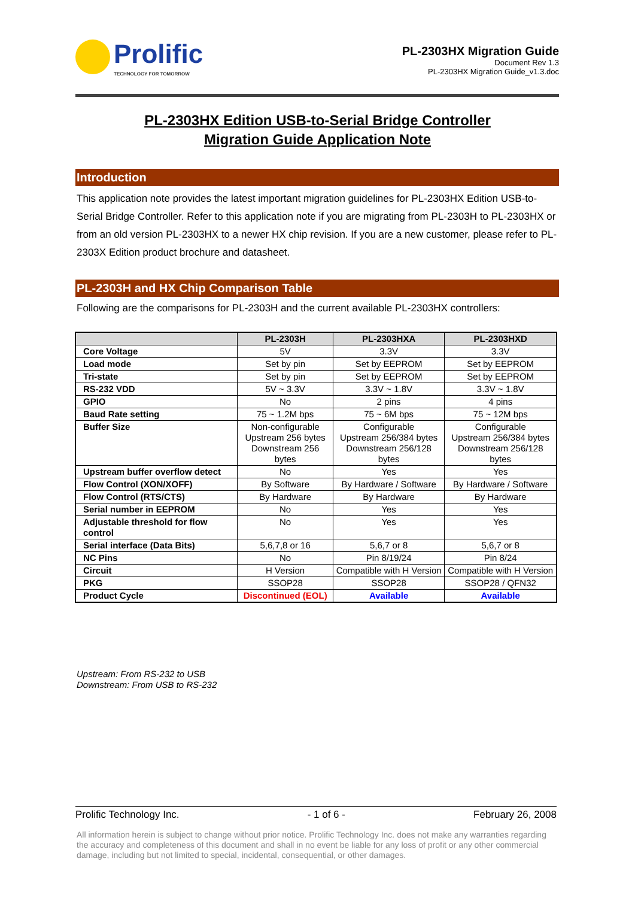Prolific
TECHNOLOGY FOR TOMORROW
PL-2303HX Migration Guide
Document Rev 1.3
PL-2303HX Migration Guide_v1.3.doc
PL-2303HX Edition USB-to-Serial Bridge Controller
Migration Guide Application Note
Introduction
This application note provides the latest important migration guidelines for PL-2303HX Edition USB-to-Serial Bridge Controller. Refer to this application note if you are migrating from PL-2303H to PL-2303HX or from an old version PL-2303HX to a newer HX chip revision. If you are a new customer, please refer to PL-2303X Edition product brochure and datasheet.
PL-2303H and HX Chip Comparison Table
Following are the comparisons for PL-2303H and the current available PL-2303HX controllers:
| | PL-2303H | PL-2303HXA | PL-2303HXD |
| --- | --- | --- | --- |
| Core Voltage | 5V | 3.3V | 3.3V |
| Load mode | Set by pin | Set by EEPROM | Set by EEPROM |
| Tri-state | Set by pin | Set by EEPROM | Set by EEPROM |
| RS-232 VDD | 5V ~ 3.3V | 3.3V ~ 1.8V | 3.3V ~ 1.8V |
| GPIO | No | 2 pins | 4 pins |
| Baud Rate setting | 75 ~ 1.2M bps | 75 ~ 6M bps | 75 ~ 12M bps |
| Buffer Size | Non-configurable Upstream 256 bytes Downstream 256 bytes | Configurable Upstream 256/384 bytes Downstream 256/128 bytes | Configurable Upstream 256/384 bytes Downstream 256/128 bytes |
| Upstream buffer overflow detect | No | Yes | Yes |
| Flow Control (XON/XOFF) | By Software | By Hardware / Software | By Hardware / Software |
| Flow Control (RTS/CTS) | By Hardware | By Hardware | By Hardware |
| Serial number in EEPROM | No | Yes | Yes |
| Adjustable threshold for flow control | No | Yes | Yes |
| Serial interface (Data Bits) | 5,6,7,8 or 16 | 5,6,7 or 8 | 5,6,7 or 8 |
| NC Pins | No | Pin 8/19/24 | Pin 8/24 |
| Circuit | H Version | Compatible with H Version | Compatible with H Version |
| PKG | SSOP28 | SSOP28 | SSOP28 / QFN32 |
| Product Cycle | Discontinued (EOL) | Available | Available |
Upstream: From RS-232 to USB
Downstream: From USB to RS-232
Prolific Technology Inc. - 1 of 6 - February 26, 2008
All information herein is subject to change without prior notice. Prolific Technology Inc. does not make any warranties regarding the accuracy and completeness of this document and shall in no event be liable for any loss of profit or any other commercial damage, including but not limited to special, incidental, consequential, or other damages.